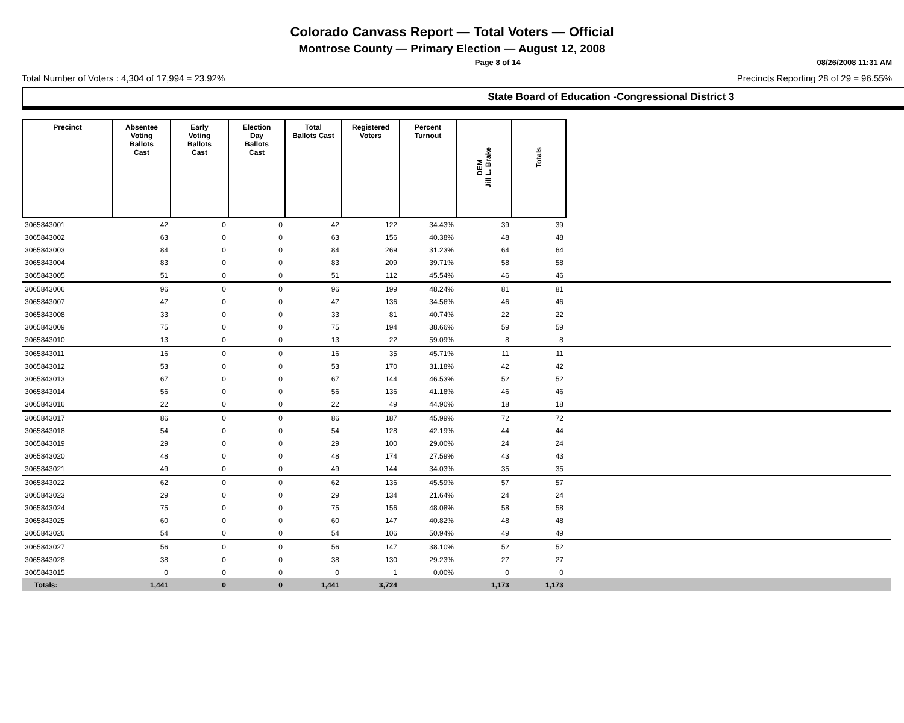Colorado Canvass Report — Total Voters — Official
Montrose County — Primary Election — August 12, 2008
Page 8 of 14 08/26/2008 11:31 AM
Total Number of Voters : 4,304 of 17,994 = 23.92% Precincts Reporting 28 of 29 = 96.55%
State Board of Education -Congressional District 3
| Precinct | Absentee Voting Ballots Cast | Early Voting Ballots Cast | Election Day Ballots Cast | Total Ballots Cast | Registered Voters | Percent Turnout | DEM Jill L. Brake | Totals | |
| 3065843001 | 42 | 0 | 0 | 42 | 122 | 34.43% | 39 | 39 | |
| 3065843002 | 63 | 0 | 0 | 63 | 156 | 40.38% | 48 | 48 | |
| 3065843003 | 84 | 0 | 0 | 84 | 269 | 31.23% | 64 | 64 | |
| 3065843004 | 83 | 0 | 0 | 83 | 209 | 39.71% | 58 | 58 | |
| 3065843005 | 51 | 0 | 0 | 51 | 112 | 45.54% | 46 | 46 | |
| 3065843006 | 96 | 0 | 0 | 96 | 199 | 48.24% | 81 | 81 | |
| 3065843007 | 47 | 0 | 0 | 47 | 136 | 34.56% | 46 | 46 | |
| 3065843008 | 33 | 0 | 0 | 33 | 81 | 40.74% | 22 | 22 | |
| 3065843009 | 75 | 0 | 0 | 75 | 194 | 38.66% | 59 | 59 | |
| 3065843010 | 13 | 0 | 0 | 13 | 22 | 59.09% | 8 | 8 | |
| 3065843011 | 16 | 0 | 0 | 16 | 35 | 45.71% | 11 | 11 | |
| 3065843012 | 53 | 0 | 0 | 53 | 170 | 31.18% | 42 | 42 | |
| 3065843013 | 67 | 0 | 0 | 67 | 144 | 46.53% | 52 | 52 | |
| 3065843014 | 56 | 0 | 0 | 56 | 136 | 41.18% | 46 | 46 | |
| 3065843016 | 22 | 0 | 0 | 22 | 49 | 44.90% | 18 | 18 | |
| 3065843017 | 86 | 0 | 0 | 86 | 187 | 45.99% | 72 | 72 | |
| 3065843018 | 54 | 0 | 0 | 54 | 128 | 42.19% | 44 | 44 | |
| 3065843019 | 29 | 0 | 0 | 29 | 100 | 29.00% | 24 | 24 | |
| 3065843020 | 48 | 0 | 0 | 48 | 174 | 27.59% | 43 | 43 | |
| 3065843021 | 49 | 0 | 0 | 49 | 144 | 34.03% | 35 | 35 | |
| 3065843022 | 62 | 0 | 0 | 62 | 136 | 45.59% | 57 | 57 | |
| 3065843023 | 29 | 0 | 0 | 29 | 134 | 21.64% | 24 | 24 | |
| 3065843024 | 75 | 0 | 0 | 75 | 156 | 48.08% | 58 | 58 | |
| 3065843025 | 60 | 0 | 0 | 60 | 147 | 40.82% | 48 | 48 | |
| 3065843026 | 54 | 0 | 0 | 54 | 106 | 50.94% | 49 | 49 | |
| 3065843027 | 56 | 0 | 0 | 56 | 147 | 38.10% | 52 | 52 | |
| 3065843028 | 38 | 0 | 0 | 38 | 130 | 29.23% | 27 | 27 | |
| 3065843015 | 0 | 0 | 0 | 0 | 1 | 0.00% | 0 | 0 | |
| Totals: | 1,441 | 0 | 0 | 1,441 | 3,724 | | 1,173 | 1,173 | |